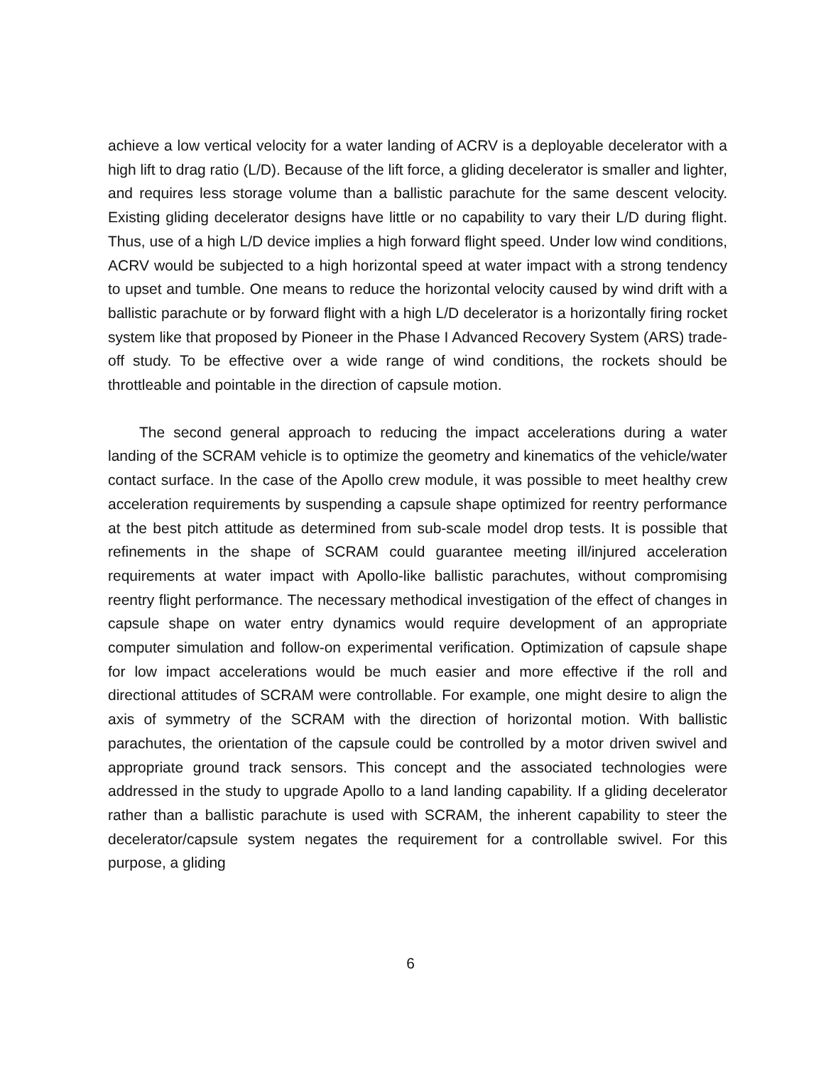achieve a low vertical velocity for a water landing of ACRV is a deployable decelerator with a high lift to drag ratio (L/D). Because of the lift force, a gliding decelerator is smaller and lighter, and requires less storage volume than a ballistic parachute for the same descent velocity. Existing gliding decelerator designs have little or no capability to vary their L/D during flight. Thus, use of a high L/D device implies a high forward flight speed. Under low wind conditions, ACRV would be subjected to a high horizontal speed at water impact with a strong tendency to upset and tumble. One means to reduce the horizontal velocity caused by wind drift with a ballistic parachute or by forward flight with a high L/D decelerator is a horizontally firing rocket system like that proposed by Pioneer in the Phase I Advanced Recovery System (ARS) trade-off study. To be effective over a wide range of wind conditions, the rockets should be throttleable and pointable in the direction of capsule motion.
The second general approach to reducing the impact accelerations during a water landing of the SCRAM vehicle is to optimize the geometry and kinematics of the vehicle/water contact surface. In the case of the Apollo crew module, it was possible to meet healthy crew acceleration requirements by suspending a capsule shape optimized for reentry performance at the best pitch attitude as determined from sub-scale model drop tests. It is possible that refinements in the shape of SCRAM could guarantee meeting ill/injured acceleration requirements at water impact with Apollo-like ballistic parachutes, without compromising reentry flight performance. The necessary methodical investigation of the effect of changes in capsule shape on water entry dynamics would require development of an appropriate computer simulation and follow-on experimental verification. Optimization of capsule shape for low impact accelerations would be much easier and more effective if the roll and directional attitudes of SCRAM were controllable. For example, one might desire to align the axis of symmetry of the SCRAM with the direction of horizontal motion. With ballistic parachutes, the orientation of the capsule could be controlled by a motor driven swivel and appropriate ground track sensors. This concept and the associated technologies were addressed in the study to upgrade Apollo to a land landing capability. If a gliding decelerator rather than a ballistic parachute is used with SCRAM, the inherent capability to steer the decelerator/capsule system negates the requirement for a controllable swivel. For this purpose, a gliding
6